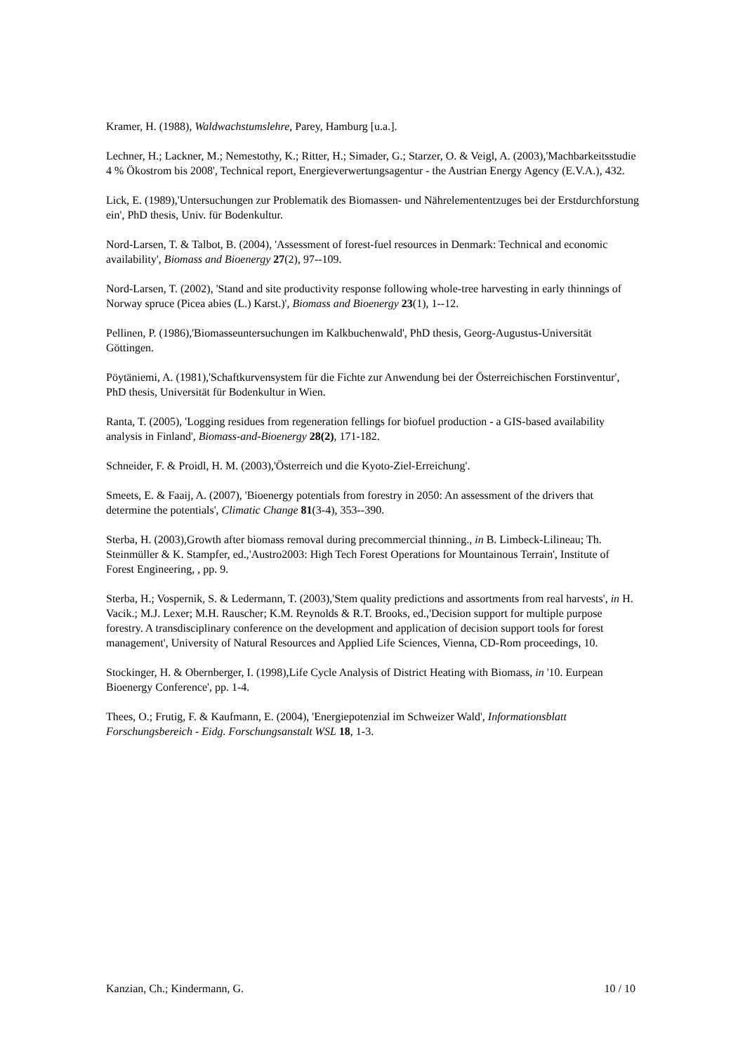Kramer, H. (1988), Waldwachstumslehre, Parey, Hamburg [u.a.].
Lechner, H.; Lackner, M.; Nemestothy, K.; Ritter, H.; Simader, G.; Starzer, O. & Veigl, A. (2003),'Machbarkeitsstudie 4 % Ökostrom bis 2008', Technical report, Energieverwertungsagentur - the Austrian Energy Agency (E.V.A.), 432.
Lick, E. (1989),'Untersuchungen zur Problematik des Biomassen- und Nährelemententzuges bei der Erstdurchforstung ein', PhD thesis, Univ. für Bodenkultur.
Nord-Larsen, T. & Talbot, B. (2004), 'Assessment of forest-fuel resources in Denmark: Technical and economic availability', Biomass and Bioenergy 27(2), 97--109.
Nord-Larsen, T. (2002), 'Stand and site productivity response following whole-tree harvesting in early thinnings of Norway spruce (Picea abies (L.) Karst.)', Biomass and Bioenergy 23(1), 1--12.
Pellinen, P. (1986),'Biomasseuntersuchungen im Kalkbuchenwald', PhD thesis, Georg-Augustus-Universität Göttingen.
Pöytäniemi, A. (1981),'Schaftkurvensystem für die Fichte zur Anwendung bei der Österreichischen Forstinventur', PhD thesis, Universität für Bodenkultur in Wien.
Ranta, T. (2005), 'Logging residues from regeneration fellings for biofuel production - a GIS-based availability analysis in Finland', Biomass-and-Bioenergy 28(2), 171-182.
Schneider, F. & Proidl, H. M. (2003),'Österreich und die Kyoto-Ziel-Erreichung'.
Smeets, E. & Faaij, A. (2007), 'Bioenergy potentials from forestry in 2050: An assessment of the drivers that determine the potentials', Climatic Change 81(3-4), 353--390.
Sterba, H. (2003),Growth after biomass removal during precommercial thinning., in B. Limbeck-Lilineau; Th. Steinmüller & K. Stampfer, ed.,'Austro2003: High Tech Forest Operations for Mountainous Terrain', Institute of Forest Engineering, , pp. 9.
Sterba, H.; Vospernik, S. & Ledermann, T. (2003),'Stem quality predictions and assortments from real harvests', in H. Vacik.; M.J. Lexer; M.H. Rauscher; K.M. Reynolds & R.T. Brooks, ed.,'Decision support for multiple purpose forestry. A transdisciplinary conference on the development and application of decision support tools for forest management', University of Natural Resources and Applied Life Sciences, Vienna, CD-Rom proceedings, 10.
Stockinger, H. & Obernberger, I. (1998),Life Cycle Analysis of District Heating with Biomass, in '10. Eurpean Bioenergy Conference', pp. 1-4.
Thees, O.; Frutig, F. & Kaufmann, E. (2004), 'Energiepotenzial im Schweizer Wald', Informationsblatt Forschungsbereich - Eidg. Forschungsanstalt WSL 18, 1-3.
Kanzian, Ch.; Kindermann, G. 10 / 10